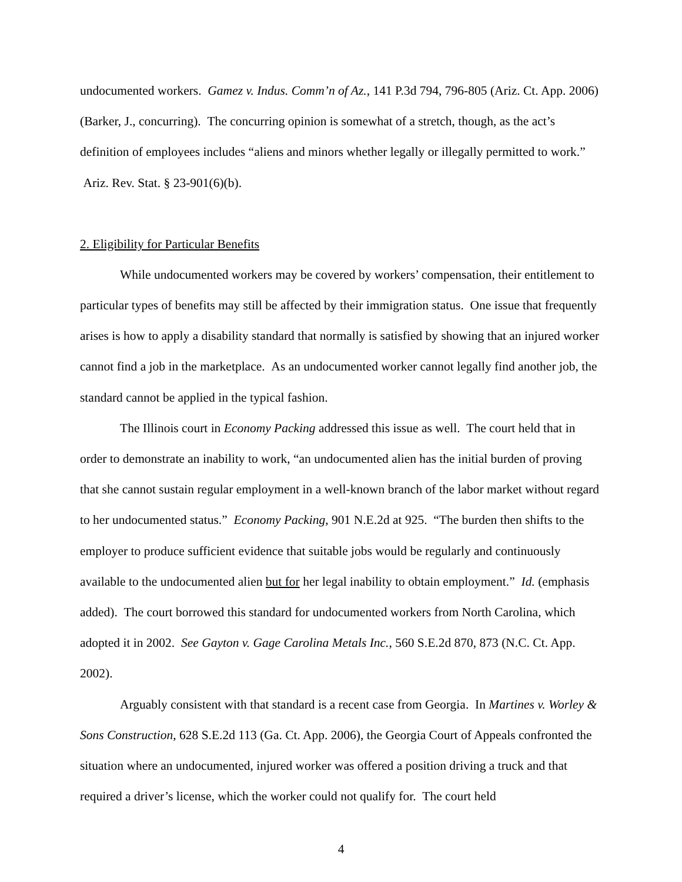undocumented workers. Gamez v. Indus. Comm’n of Az., 141 P.3d 794, 796-805 (Ariz. Ct. App. 2006) (Barker, J., concurring). The concurring opinion is somewhat of a stretch, though, as the act’s definition of employees includes “aliens and minors whether legally or illegally permitted to work.” Ariz. Rev. Stat. § 23-901(6)(b).
2. Eligibility for Particular Benefits
While undocumented workers may be covered by workers’ compensation, their entitlement to particular types of benefits may still be affected by their immigration status. One issue that frequently arises is how to apply a disability standard that normally is satisfied by showing that an injured worker cannot find a job in the marketplace. As an undocumented worker cannot legally find another job, the standard cannot be applied in the typical fashion.
The Illinois court in Economy Packing addressed this issue as well. The court held that in order to demonstrate an inability to work, “an undocumented alien has the initial burden of proving that she cannot sustain regular employment in a well-known branch of the labor market without regard to her undocumented status.” Economy Packing, 901 N.E.2d at 925. “The burden then shifts to the employer to produce sufficient evidence that suitable jobs would be regularly and continuously available to the undocumented alien but for her legal inability to obtain employment.” Id. (emphasis added). The court borrowed this standard for undocumented workers from North Carolina, which adopted it in 2002. See Gayton v. Gage Carolina Metals Inc., 560 S.E.2d 870, 873 (N.C. Ct. App. 2002).
Arguably consistent with that standard is a recent case from Georgia. In Martines v. Worley & Sons Construction, 628 S.E.2d 113 (Ga. Ct. App. 2006), the Georgia Court of Appeals confronted the situation where an undocumented, injured worker was offered a position driving a truck and that required a driver’s license, which the worker could not qualify for. The court held
4